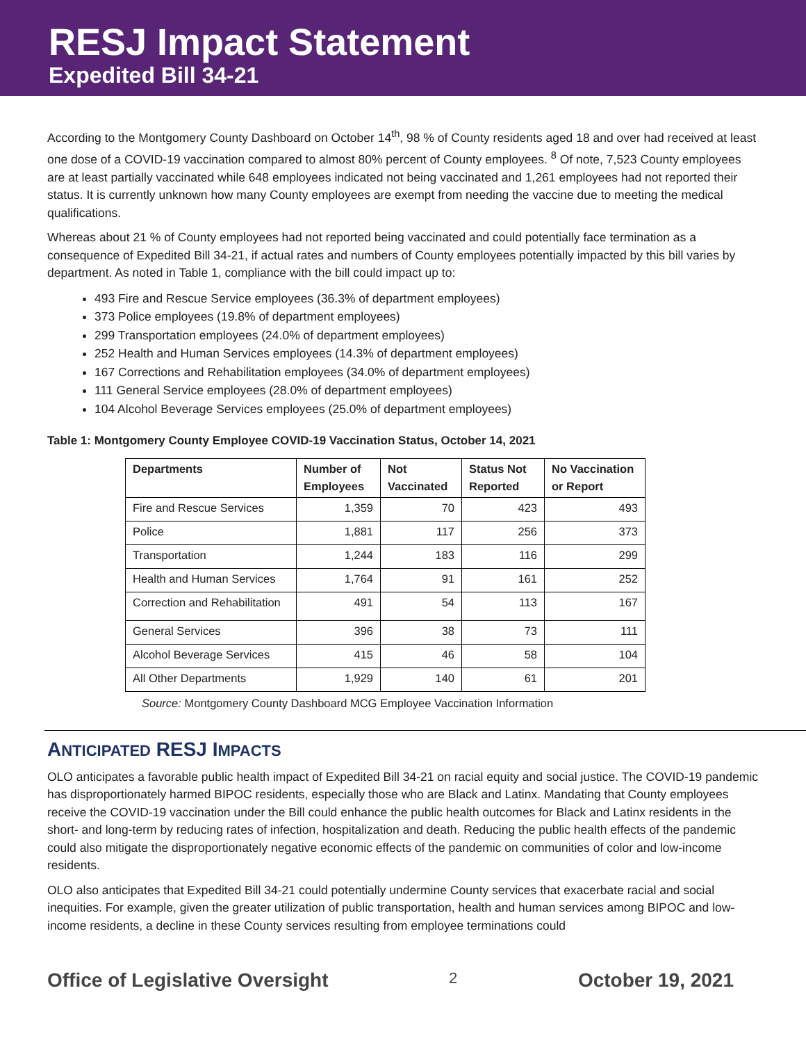RESJ Impact Statement
Expedited Bill 34-21
According to the Montgomery County Dashboard on October 14<sup>th</sup>, 98 % of County residents aged 18 and over had received at least one dose of a COVID-19 vaccination compared to almost 80% percent of County employees. <sup>8</sup> Of note, 7,523 County employees are at least partially vaccinated while 648 employees indicated not being vaccinated and 1,261 employees had not reported their status. It is currently unknown how many County employees are exempt from needing the vaccine due to meeting the medical qualifications.
Whereas about 21 % of County employees had not reported being vaccinated and could potentially face termination as a consequence of Expedited Bill 34-21, if actual rates and numbers of County employees potentially impacted by this bill varies by department. As noted in Table 1, compliance with the bill could impact up to:
493 Fire and Rescue Service employees (36.3% of department employees)
373 Police employees (19.8% of department employees)
299 Transportation employees (24.0% of department employees)
252 Health and Human Services employees (14.3% of department employees)
167 Corrections and Rehabilitation employees (34.0% of department employees)
111 General Service employees (28.0% of department employees)
104 Alcohol Beverage Services employees (25.0% of department employees)
Table 1: Montgomery County Employee COVID-19 Vaccination Status, October 14, 2021
| Departments | Number of Employees | Not Vaccinated | Status Not Reported | No Vaccination or Report |
| --- | --- | --- | --- | --- |
| Fire and Rescue Services | 1,359 | 70 | 423 | 493 |
| Police | 1,881 | 117 | 256 | 373 |
| Transportation | 1,244 | 183 | 116 | 299 |
| Health and Human Services | 1,764 | 91 | 161 | 252 |
| Correction and Rehabilitation | 491 | 54 | 113 | 167 |
| General Services | 396 | 38 | 73 | 111 |
| Alcohol Beverage Services | 415 | 46 | 58 | 104 |
| All Other Departments | 1,929 | 140 | 61 | 201 |
Source: Montgomery County Dashboard MCG Employee Vaccination Information
ANTICIPATED RESJ IMPACTS
OLO anticipates a favorable public health impact of Expedited Bill 34-21 on racial equity and social justice. The COVID-19 pandemic has disproportionately harmed BIPOC residents, especially those who are Black and Latinx. Mandating that County employees receive the COVID-19 vaccination under the Bill could enhance the public health outcomes for Black and Latinx residents in the short- and long-term by reducing rates of infection, hospitalization and death. Reducing the public health effects of the pandemic could also mitigate the disproportionately negative economic effects of the pandemic on communities of color and low-income residents.
OLO also anticipates that Expedited Bill 34-21 could potentially undermine County services that exacerbate racial and social inequities. For example, given the greater utilization of public transportation, health and human services among BIPOC and low-income residents, a decline in these County services resulting from employee terminations could
Office of Legislative Oversight 2 October 19, 2021